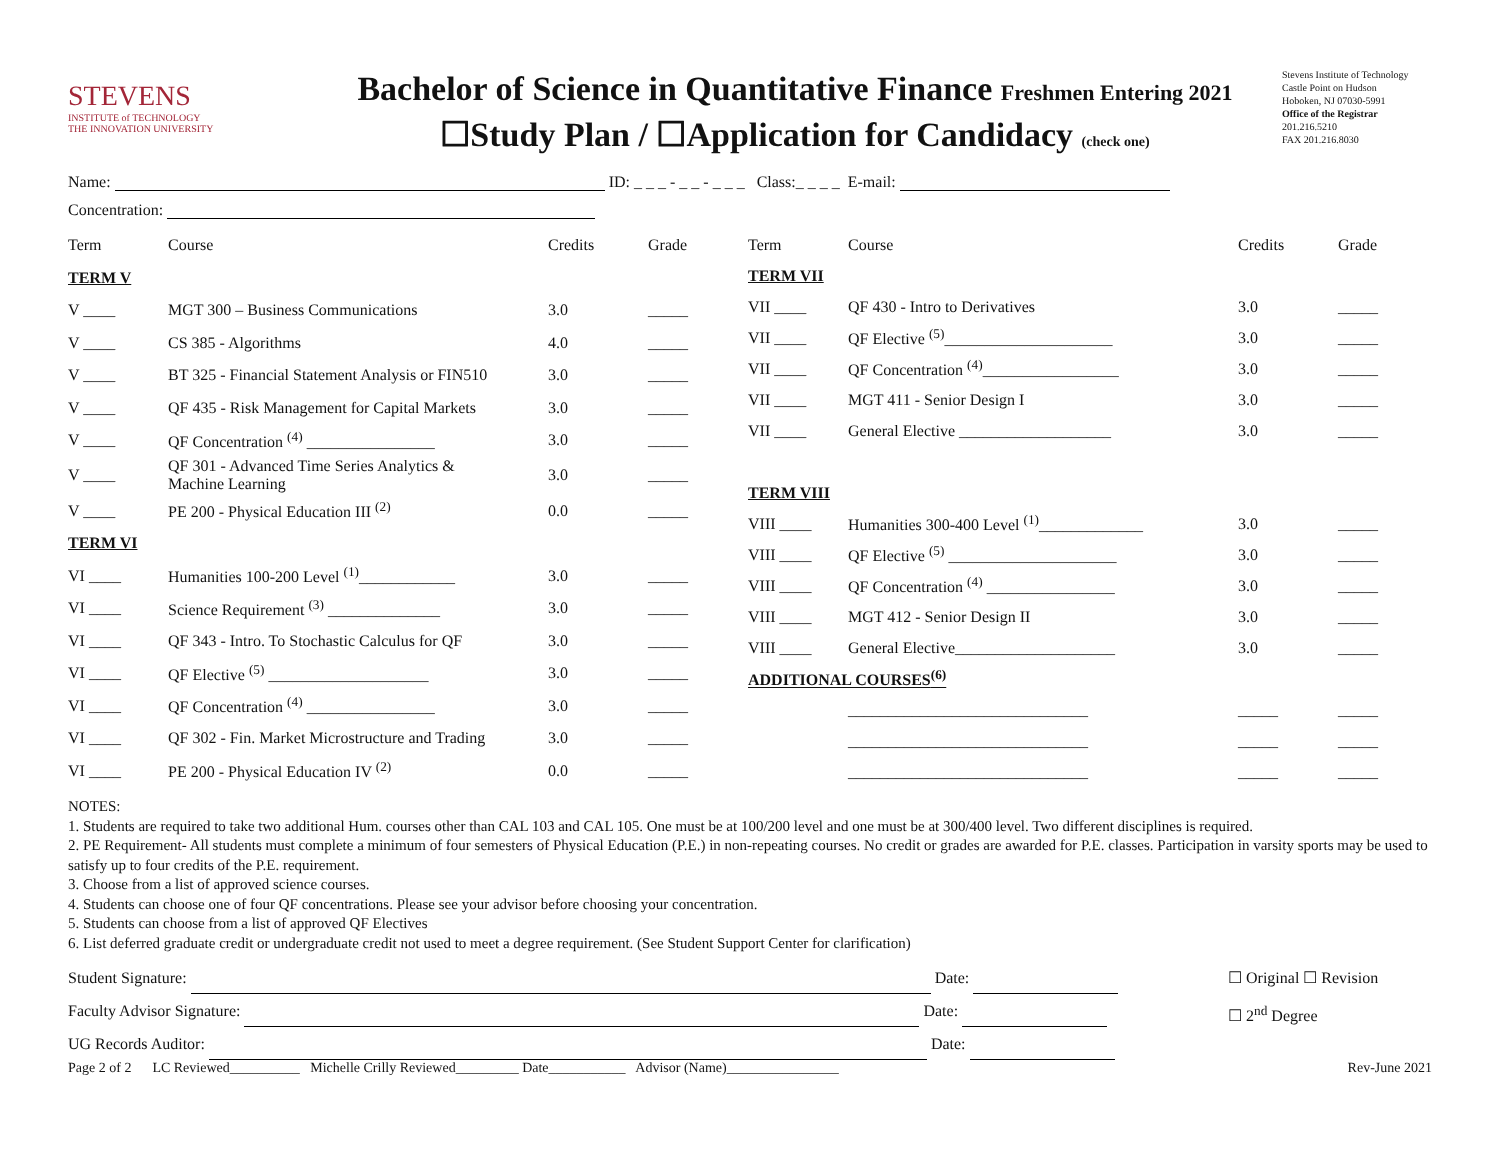STEVENS
INSTITUTE of TECHNOLOGY
THE INNOVATION UNIVERSITY
Bachelor of Science in Quantitative Finance Freshmen Entering 2021
☐Study Plan / ☐Application for Candidacy (check one)
Stevens Institute of Technology
Castle Point on Hudson
Hoboken, NJ 07030-5991
Office of the Registrar
201.216.5210
FAX 201.216.8030
Name: ID: _ _ _ - _ _ - _ _ _ Class:_ _ _ _ E-mail:
Concentration:
| Term | Course | Credits | Grade |
| --- | --- | --- | --- |
| TERM V | | | |
| V ____ | MGT 300 – Business Communications | 3.0 | _____ |
| V ____ | CS 385 - Algorithms | 4.0 | _____ |
| V ____ | BT 325 - Financial Statement Analysis or FIN510 | 3.0 | _____ |
| V ____ | QF 435 - Risk Management for Capital Markets | 3.0 | _____ |
| V ____ | QF Concentration <sup>(4)</sup> ________________ | 3.0 | _____ |
| V ____ | QF 301 - Advanced Time Series Analytics & Machine Learning | 3.0 | _____ |
| V ____ | PE 200 - Physical Education III <sup>(2)</sup> | 0.0 | _____ |
| TERM VI | | | |
| VI ____ | Humanities 100-200 Level <sup>(1)</sup>____________ | 3.0 | _____ |
| VI ____ | Science Requirement <sup>(3)</sup> ______________ | 3.0 | _____ |
| VI ____ | QF 343 - Intro. To Stochastic Calculus for QF | 3.0 | _____ |
| VI ____ | QF Elective <sup>(5)</sup> ____________________ | 3.0 | _____ |
| VI ____ | QF Concentration <sup>(4)</sup> ________________ | 3.0 | _____ |
| VI ____ | QF 302 - Fin. Market Microstructure and Trading | 3.0 | _____ |
| VI ____ | PE 200 - Physical Education IV <sup>(2)</sup> | 0.0 | _____ |
| Term | Course | Credits | Grade |
| --- | --- | --- | --- |
| TERM VII | | | |
| VII ____ | QF 430 - Intro to Derivatives | 3.0 | _____ |
| VII ____ | QF Elective <sup>(5)</sup>_____________________ | 3.0 | _____ |
| VII ____ | QF Concentration <sup>(4)</sup>_________________ | 3.0 | _____ |
| VII ____ | MGT 411 - Senior Design I | 3.0 | _____ |
| VII ____ | General Elective ___________________ | 3.0 | _____ |
| TERM VIII | | | |
| VIII ____ | Humanities 300-400 Level <sup>(1)</sup>_____________ | 3.0 | _____ |
| VIII ____ | QF Elective <sup>(5)</sup> _____________________ | 3.0 | _____ |
| VIII ____ | QF Concentration <sup>(4)</sup> ________________ | 3.0 | _____ |
| VIII ____ | MGT 412 - Senior Design II | 3.0 | _____ |
| VIII ____ | General Elective____________________ | 3.0 | _____ |
| ADDITIONAL COURSES<sup>(6)</sup> | | | |
| | ______________________________ | _____ | _____ |
| | ______________________________ | _____ | _____ |
| | ______________________________ | _____ | _____ |
NOTES:
1. Students are required to take two additional Hum. courses other than CAL 103 and CAL 105. One must be at 100/200 level and one must be at 300/400 level. Two different disciplines is required.
2. PE Requirement- All students must complete a minimum of four semesters of Physical Education (P.E.) in non-repeating courses. No credit or grades are awarded for P.E. classes. Participation in varsity sports may be used to satisfy up to four credits of the P.E. requirement.
3. Choose from a list of approved science courses.
4. Students can choose one of four QF concentrations. Please see your advisor before choosing your concentration.
5. Students can choose from a list of approved QF Electives
6. List deferred graduate credit or undergraduate credit not used to meet a degree requirement. (See Student Support Center for clarification)
Student Signature: Date:
Faculty Advisor Signature: Date:
UG Records Auditor: Date:
☐ Original ☐ Revision
☐ 2<sup>nd</sup> Degree
Page 2 of 2 LC Reviewed__________ Michelle Crilly Reviewed_________ Date___________ Advisor (Name)________________ Rev-June 2021